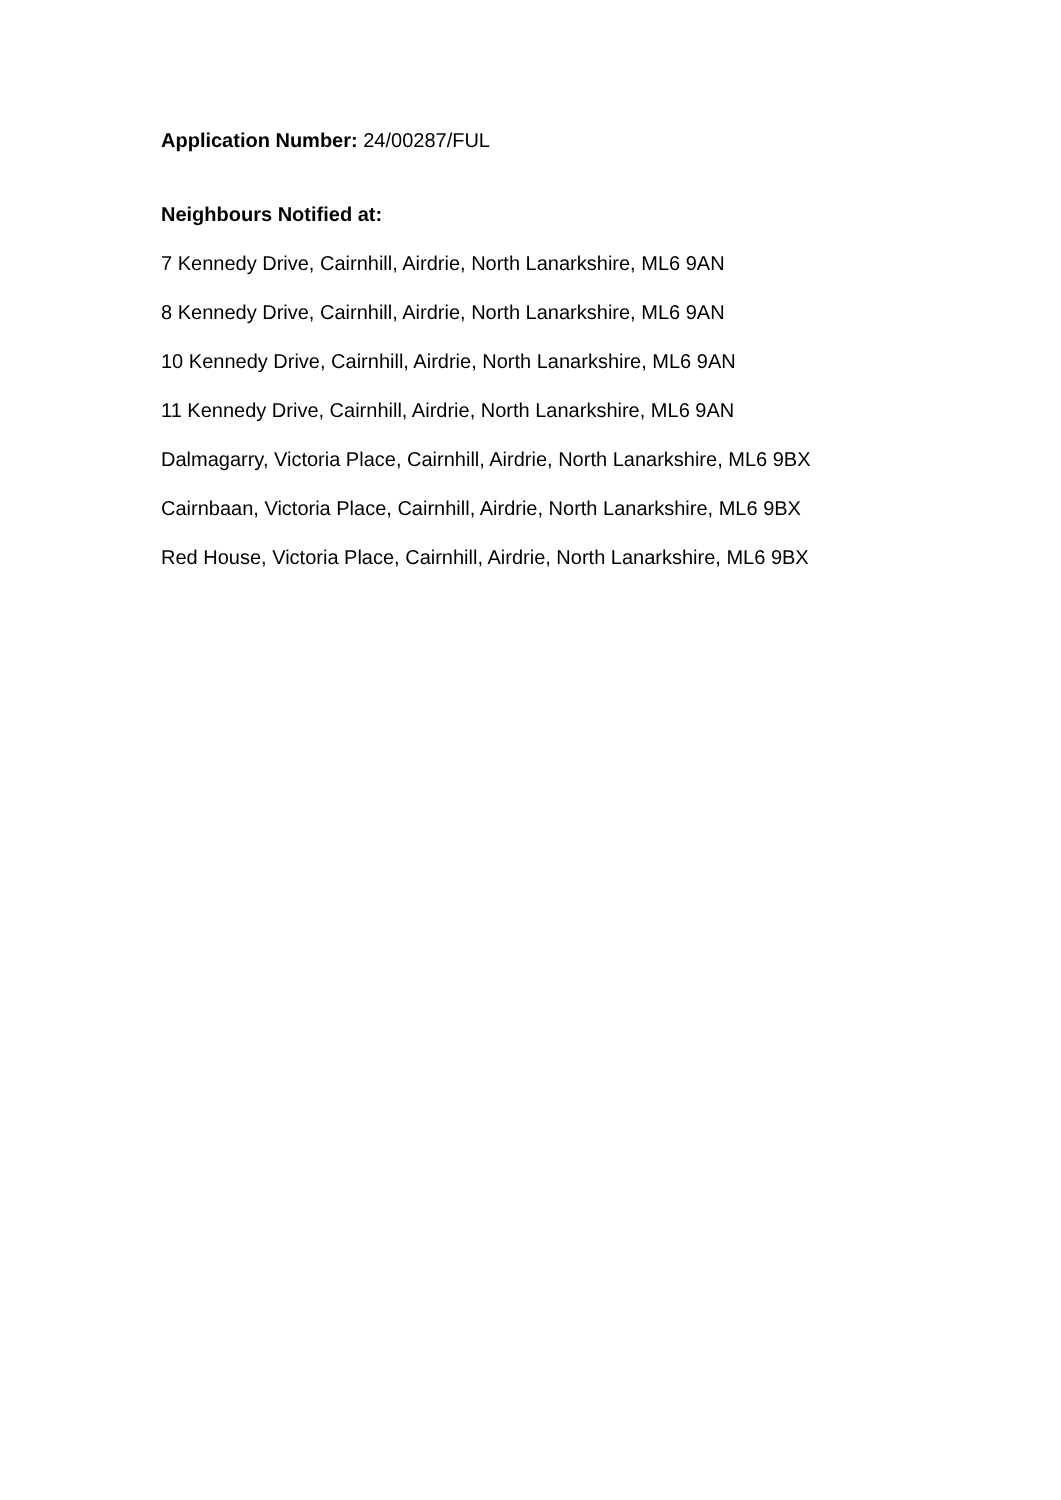Application Number: 24/00287/FUL
Neighbours Notified at:
7 Kennedy Drive, Cairnhill, Airdrie, North Lanarkshire, ML6 9AN
8 Kennedy Drive, Cairnhill, Airdrie, North Lanarkshire, ML6 9AN
10 Kennedy Drive, Cairnhill, Airdrie, North Lanarkshire, ML6 9AN
11 Kennedy Drive, Cairnhill, Airdrie, North Lanarkshire, ML6 9AN
Dalmagarry, Victoria Place, Cairnhill, Airdrie, North Lanarkshire, ML6 9BX
Cairnbaan, Victoria Place, Cairnhill, Airdrie, North Lanarkshire, ML6 9BX
Red House, Victoria Place, Cairnhill, Airdrie, North Lanarkshire, ML6 9BX